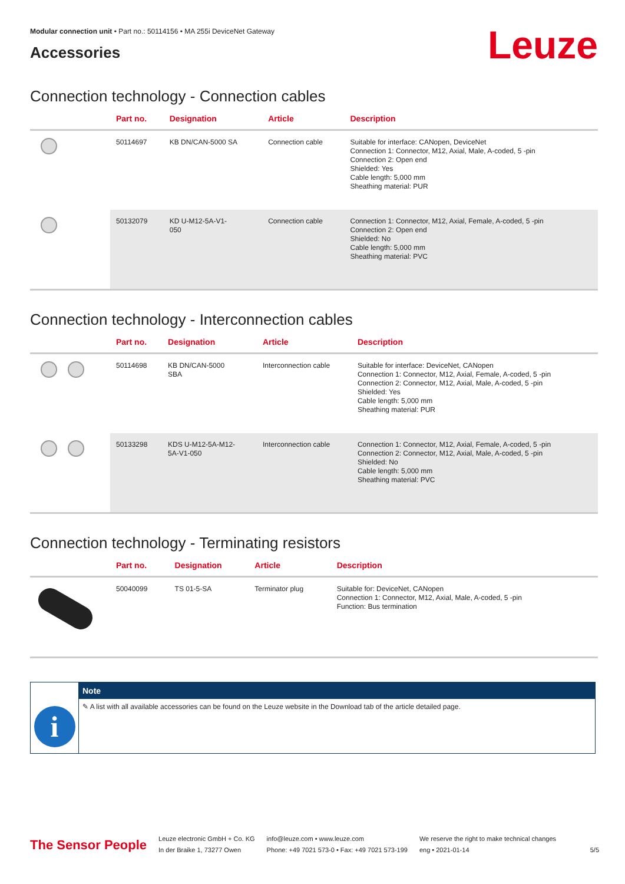Modular connection unit • Part no.: 50114156 • MA 255i DeviceNet Gateway
Accessories
Leuze
Connection technology - Connection cables
| | Part no. | Designation | Article | Description |
| --- | --- | --- | --- | --- |
| | 50114697 | KB DN/CAN-5000 SA | Connection cable | Suitable for interface: CANopen, DeviceNet Connection 1: Connector, M12, Axial, Male, A-coded, 5 -pin Connection 2: Open end Shielded: Yes Cable length: 5,000 mm Sheathing material: PUR |
| | 50132079 | KD U-M12-5A-V1- 050 | Connection cable | Connection 1: Connector, M12, Axial, Female, A-coded, 5 -pin Connection 2: Open end Shielded: No Cable length: 5,000 mm Sheathing material: PVC |
Connection technology - Interconnection cables
| | Part no. | Designation | Article | Description |
| --- | --- | --- | --- | --- |
| | 50114698 | KB DN/CAN-5000 SBA | Interconnection cable | Suitable for interface: DeviceNet, CANopen Connection 1: Connector, M12, Axial, Female, A-coded, 5 -pin Connection 2: Connector, M12, Axial, Male, A-coded, 5 -pin Shielded: Yes Cable length: 5,000 mm Sheathing material: PUR |
| | 50133298 | KDS U-M12-5A-M12- 5A-V1-050 | Interconnection cable | Connection 1: Connector, M12, Axial, Female, A-coded, 5 -pin Connection 2: Connector, M12, Axial, Male, A-coded, 5 -pin Shielded: No Cable length: 5,000 mm Sheathing material: PVC |
Connection technology - Terminating resistors
| | Part no. | Designation | Article | Description |
| --- | --- | --- | --- | --- |
| | 50040099 | TS 01-5-SA | Terminator plug | Suitable for: DeviceNet, CANopen Connection 1: Connector, M12, Axial, Male, A-coded, 5 -pin Function: Bus termination |
i
Note
✎ A list with all available accessories can be found on the Leuze website in the Download tab of the article detailed page.
The Sensor People
Leuze electronic GmbH + Co. KG
In der Braike 1, 73277 Owen
info@leuze.com • www.leuze.com
Phone: +49 7021 573-0 • Fax: +49 7021 573-199
We reserve the right to make technical changes
eng • 2021-01-14
5/5